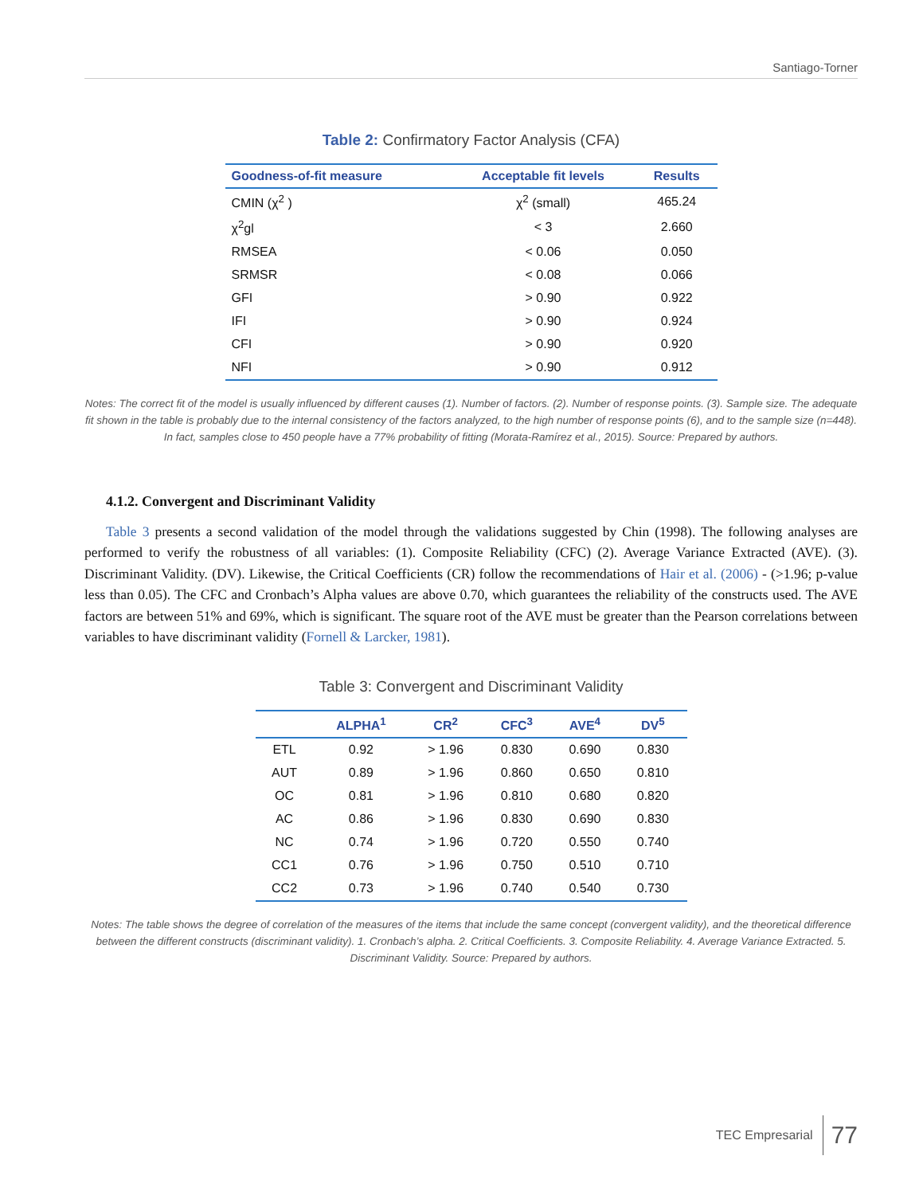Santiago-Torner
Table 2: Confirmatory Factor Analysis (CFA)
| Goodness-of-fit measure | Acceptable fit levels | Results |
| --- | --- | --- |
| CMIN (χ<sup>2</sup> ) | χ<sup>2</sup> (small) | 465.24 |
| χ<sup>2</sup>gl | < 3 | 2.660 |
| RMSEA | < 0.06 | 0.050 |
| SRMSR | < 0.08 | 0.066 |
| GFI | > 0.90 | 0.922 |
| IFI | > 0.90 | 0.924 |
| CFI | > 0.90 | 0.920 |
| NFI | > 0.90 | 0.912 |
Notes: The correct fit of the model is usually influenced by different causes (1). Number of factors. (2). Number of response points. (3). Sample size. The adequate fit shown in the table is probably due to the internal consistency of the factors analyzed, to the high number of response points (6), and to the sample size (n=448). In fact, samples close to 450 people have a 77% probability of fitting (Morata-Ramírez et al., 2015). Source: Prepared by authors.
4.1.2. Convergent and Discriminant Validity
Table 3 presents a second validation of the model through the validations suggested by Chin (1998). The following analyses are performed to verify the robustness of all variables: (1). Composite Reliability (CFC) (2). Average Variance Extracted (AVE). (3). Discriminant Validity. (DV). Likewise, the Critical Coefficients (CR) follow the recommendations of Hair et al. (2006) - (>1.96; p-value less than 0.05). The CFC and Cronbach’s Alpha values are above 0.70, which guarantees the reliability of the constructs used. The AVE factors are between 51% and 69%, which is significant. The square root of the AVE must be greater than the Pearson correlations between variables to have discriminant validity (Fornell & Larcker, 1981).
Table 3: Convergent and Discriminant Validity
| | ALPHA<sup>1</sup> | CR<sup>2</sup> | CFC<sup>3</sup> | AVE<sup>4</sup> | DV<sup>5</sup> |
| --- | --- | --- | --- | --- | --- |
| ETL | 0.92 | > 1.96 | 0.830 | 0.690 | 0.830 |
| AUT | 0.89 | > 1.96 | 0.860 | 0.650 | 0.810 |
| OC | 0.81 | > 1.96 | 0.810 | 0.680 | 0.820 |
| AC | 0.86 | > 1.96 | 0.830 | 0.690 | 0.830 |
| NC | 0.74 | > 1.96 | 0.720 | 0.550 | 0.740 |
| CC1 | 0.76 | > 1.96 | 0.750 | 0.510 | 0.710 |
| CC2 | 0.73 | > 1.96 | 0.740 | 0.540 | 0.730 |
Notes: The table shows the degree of correlation of the measures of the items that include the same concept (convergent validity), and the theoretical difference between the different constructs (discriminant validity). 1. Cronbach’s alpha. 2. Critical Coefficients. 3. Composite Reliability. 4. Average Variance Extracted. 5. Discriminant Validity. Source: Prepared by authors.
TEC Empresarial 77